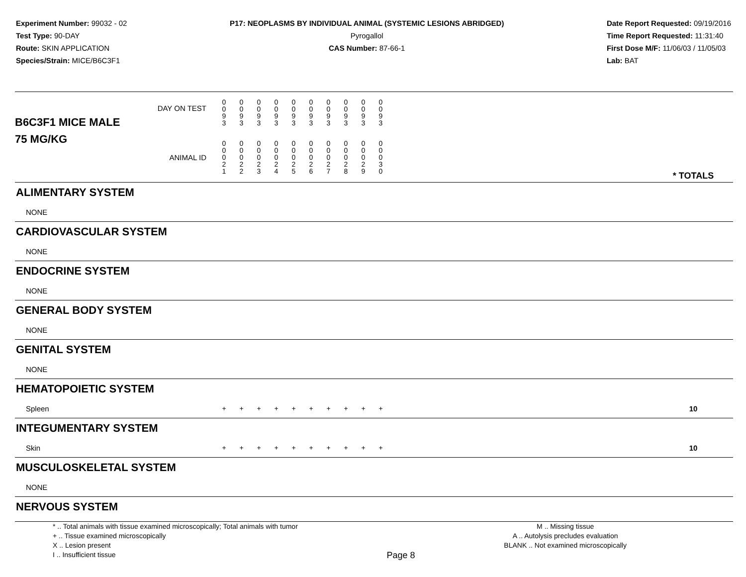Experiment Number: 99032 - 02
Test Type: 90-DAY
Route: SKIN APPLICATION
Species/Strain: MICE/B6C3F1
P17: NEOPLASMS BY INDIVIDUAL ANIMAL (SYSTEMIC LESIONS ABRIDGED)
Pyrogallol
CAS Number: 87-66-1
Date Report Requested: 09/19/2016
Time Report Requested: 11:31:40
First Dose M/F: 11/06/03 / 11/05/03
Lab: BAT
| B6C3F1 MICE MALE | DAY ON TEST | 0 0 9 3 | 0 0 9 3 | 0 0 9 3 | 0 0 9 3 | 0 0 9 3 | 0 0 9 3 | 0 0 9 3 | 0 0 9 3 | 0 0 9 3 | 0 0 9 3 | | |
| 75 MG/KG | ANIMAL ID | 0 0 0 2 1 | 0 0 0 2 2 | 0 0 0 2 3 | 0 0 0 2 4 | 0 0 0 2 5 | 0 0 0 2 6 | 0 0 0 2 7 | 0 0 0 2 8 | 0 0 0 2 9 | 0 0 0 3 0 | | * TOTALS |
| ALIMENTARY SYSTEM | | | | | | | | | | | | | |
| NONE | | | | | | | | | | | | | |
| CARDIOVASCULAR SYSTEM | | | | | | | | | | | | | |
| NONE | | | | | | | | | | | | | |
| ENDOCRINE SYSTEM | | | | | | | | | | | | | |
| NONE | | | | | | | | | | | | | |
| GENERAL BODY SYSTEM | | | | | | | | | | | | | |
| NONE | | | | | | | | | | | | | |
| GENITAL SYSTEM | | | | | | | | | | | | | |
| NONE | | | | | | | | | | | | | |
| HEMATOPOIETIC SYSTEM | | | | | | | | | | | | | |
| Spleen | | + | + | + | + | + | + | + | + | + | + | | 10 |
| INTEGUMENTARY SYSTEM | | | | | | | | | | | | | |
| Skin | | + | + | + | + | + | + | + | + | + | + | | 10 |
| MUSCULOSKELETAL SYSTEM | | | | | | | | | | | | | |
| NONE | | | | | | | | | | | | | |
| NERVOUS SYSTEM | | | | | | | | | | | | | |
* .. Total animals with tissue examined microscopically; Total animals with tumor
+ .. Tissue examined microscopically
X .. Lesion present
I .. Insufficient tissue
Page 8
M .. Missing tissue
A .. Autolysis precludes evaluation
BLANK .. Not examined microscopically